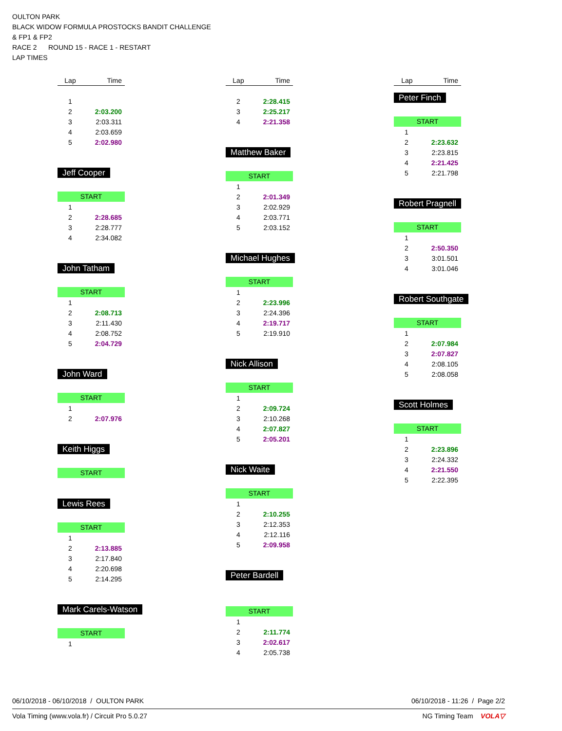OULTON PARK
BLACK WIDOW FORMULA PROSTOCKS BANDIT CHALLENGE
& FP1 & FP2
RACE 2 ROUND 15 - RACE 1 - RESTART
LAP TIMES
| Lap | Time |
| --- | --- |
| 1 | |
| 2 | 2:03.200 |
| 3 | 2:03.311 |
| 4 | 2:03.659 |
| 5 | 2:02.980 |
Jeff Cooper
START
| 1 | |
| 2 | 2:28.685 |
| 3 | 2:28.777 |
| 4 | 2:34.082 |
John Tatham
START
| 1 | |
| 2 | 2:08.713 |
| 3 | 2:11.430 |
| 4 | 2:08.752 |
| 5 | 2:04.729 |
John Ward
START
| 1 | |
| 2 | 2:07.976 |
Keith Higgs
START
Lewis Rees
START
| 1 | |
| 2 | 2:13.885 |
| 3 | 2:17.840 |
| 4 | 2:20.698 |
| 5 | 2:14.295 |
Mark Carels-Watson
START
| 1 | |
| Lap | Time |
| --- | --- |
| 2 | 2:28.415 |
| 3 | 2:25.217 |
| 4 | 2:21.358 |
Matthew Baker
START
| 1 | |
| 2 | 2:01.349 |
| 3 | 2:02.929 |
| 4 | 2:03.771 |
| 5 | 2:03.152 |
Michael Hughes
START
| 1 | |
| 2 | 2:23.996 |
| 3 | 2:24.396 |
| 4 | 2:19.717 |
| 5 | 2:19.910 |
Nick Allison
START
| 1 | |
| 2 | 2:09.724 |
| 3 | 2:10.268 |
| 4 | 2:07.827 |
| 5 | 2:05.201 |
Nick Waite
START
| 1 | |
| 2 | 2:10.255 |
| 3 | 2:12.353 |
| 4 | 2:12.116 |
| 5 | 2:09.958 |
Peter Bardell
START
| 1 | |
| 2 | 2:11.774 |
| 3 | 2:02.617 |
| 4 | 2:05.738 |
| Lap | Time |
| --- | --- |
Peter Finch
START
| 1 | |
| 2 | 2:23.632 |
| 3 | 2:23.815 |
| 4 | 2:21.425 |
| 5 | 2:21.798 |
Robert Pragnell
START
| 1 | |
| 2 | 2:50.350 |
| 3 | 3:01.501 |
| 4 | 3:01.046 |
Robert Southgate
START
| 1 | |
| 2 | 2:07.984 |
| 3 | 2:07.827 |
| 4 | 2:08.105 |
| 5 | 2:08.058 |
Scott Holmes
START
| 1 | |
| 2 | 2:23.896 |
| 3 | 2:24.332 |
| 4 | 2:21.550 |
| 5 | 2:22.395 |
06/10/2018 - 06/10/2018 / OULTON PARK 06/10/2018 - 11:26 / Page 2/2
Vola Timing (www.vola.fr) / Circuit Pro 5.0.27 NG Timing Team VOLA▽